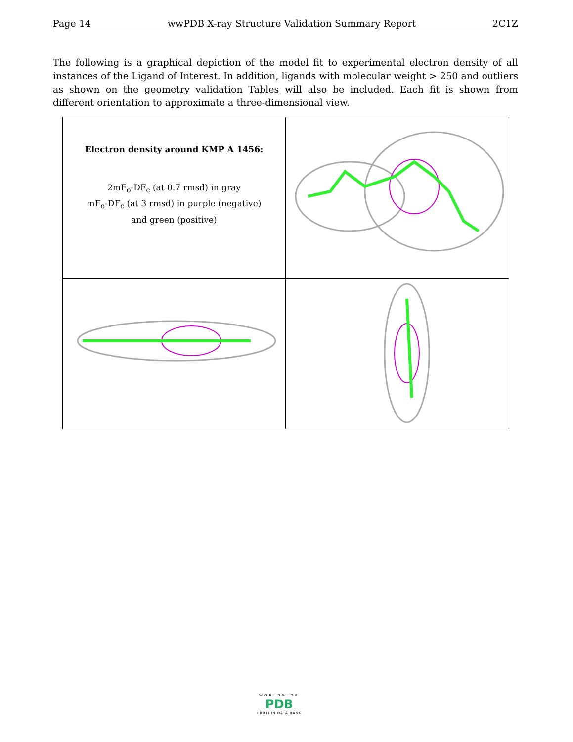Page 14 wwPDB X-ray Structure Validation Summary Report 2C1Z
The following is a graphical depiction of the model fit to experimental electron density of all instances of the Ligand of Interest. In addition, ligands with molecular weight > 250 and outliers as shown on the geometry validation Tables will also be included. Each fit is shown from different orientation to approximate a three-dimensional view.
Electron density around KMP A 1456:
2mF<sub>o</sub>-DF<sub>c</sub> (at 0.7 rmsd) in gray
mF<sub>o</sub>-DF<sub>c</sub> (at 3 rmsd) in purple (negative)
and green (positive)
WORLDWIDE
PDB
PROTEIN DATA BANK